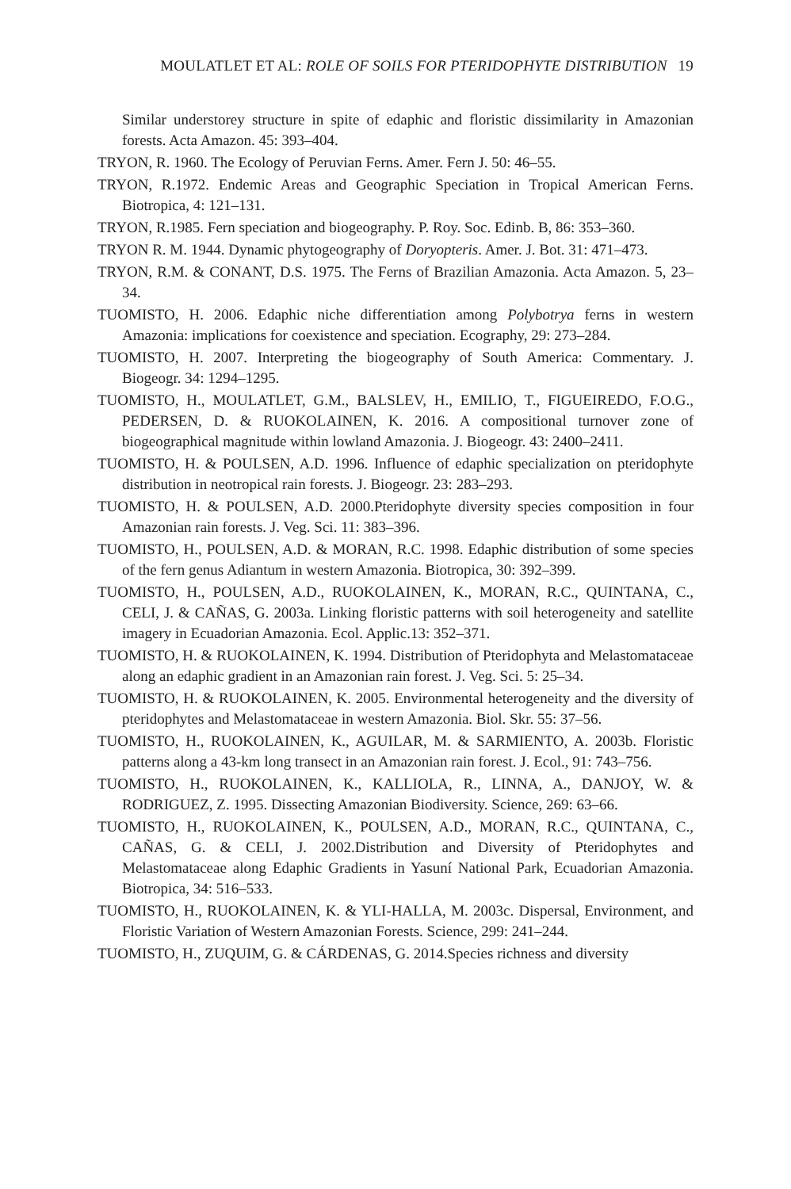MOULATLET ET AL: ROLE OF SOILS FOR PTERIDOPHYTE DISTRIBUTION 19
Similar understorey structure in spite of edaphic and floristic dissimilarity in Amazonian forests. Acta Amazon. 45: 393–404.
TRYON, R. 1960. The Ecology of Peruvian Ferns. Amer. Fern J. 50: 46–55.
TRYON, R.1972. Endemic Areas and Geographic Speciation in Tropical American Ferns. Biotropica, 4: 121–131.
TRYON, R.1985. Fern speciation and biogeography. P. Roy. Soc. Edinb. B, 86: 353–360.
TRYON R. M. 1944. Dynamic phytogeography of Doryopteris. Amer. J. Bot. 31: 471–473.
TRYON, R.M. & CONANT, D.S. 1975. The Ferns of Brazilian Amazonia. Acta Amazon. 5, 23–34.
TUOMISTO, H. 2006. Edaphic niche differentiation among Polybotrya ferns in western Amazonia: implications for coexistence and speciation. Ecography, 29: 273–284.
TUOMISTO, H. 2007. Interpreting the biogeography of South America: Commentary. J. Biogeogr. 34: 1294–1295.
TUOMISTO, H., MOULATLET, G.M., BALSLEV, H., EMILIO, T., FIGUEIREDO, F.O.G., PEDERSEN, D. & RUOKOLAINEN, K. 2016. A compositional turnover zone of biogeographical magnitude within lowland Amazonia. J. Biogeogr. 43: 2400–2411.
TUOMISTO, H. & POULSEN, A.D. 1996. Influence of edaphic specialization on pteridophyte distribution in neotropical rain forests. J. Biogeogr. 23: 283–293.
TUOMISTO, H. & POULSEN, A.D. 2000.Pteridophyte diversity species composition in four Amazonian rain forests. J. Veg. Sci. 11: 383–396.
TUOMISTO, H., POULSEN, A.D. & MORAN, R.C. 1998. Edaphic distribution of some species of the fern genus Adiantum in western Amazonia. Biotropica, 30: 392–399.
TUOMISTO, H., POULSEN, A.D., RUOKOLAINEN, K., MORAN, R.C., QUINTANA, C., CELI, J. & CAÑAS, G. 2003a. Linking floristic patterns with soil heterogeneity and satellite imagery in Ecuadorian Amazonia. Ecol. Applic.13: 352–371.
TUOMISTO, H. & RUOKOLAINEN, K. 1994. Distribution of Pteridophyta and Melastomataceae along an edaphic gradient in an Amazonian rain forest. J. Veg. Sci. 5: 25–34.
TUOMISTO, H. & RUOKOLAINEN, K. 2005. Environmental heterogeneity and the diversity of pteridophytes and Melastomataceae in western Amazonia. Biol. Skr. 55: 37–56.
TUOMISTO, H., RUOKOLAINEN, K., AGUILAR, M. & SARMIENTO, A. 2003b. Floristic patterns along a 43-km long transect in an Amazonian rain forest. J. Ecol., 91: 743–756.
TUOMISTO, H., RUOKOLAINEN, K., KALLIOLA, R., LINNA, A., DANJOY, W. & RODRIGUEZ, Z. 1995. Dissecting Amazonian Biodiversity. Science, 269: 63–66.
TUOMISTO, H., RUOKOLAINEN, K., POULSEN, A.D., MORAN, R.C., QUINTANA, C., CAÑAS, G. & CELI, J. 2002.Distribution and Diversity of Pteridophytes and Melastomataceae along Edaphic Gradients in Yasuní National Park, Ecuadorian Amazonia. Biotropica, 34: 516–533.
TUOMISTO, H., RUOKOLAINEN, K. & YLI-HALLA, M. 2003c. Dispersal, Environment, and Floristic Variation of Western Amazonian Forests. Science, 299: 241–244.
TUOMISTO, H., ZUQUIM, G. & CÁRDENAS, G. 2014.Species richness and diversity